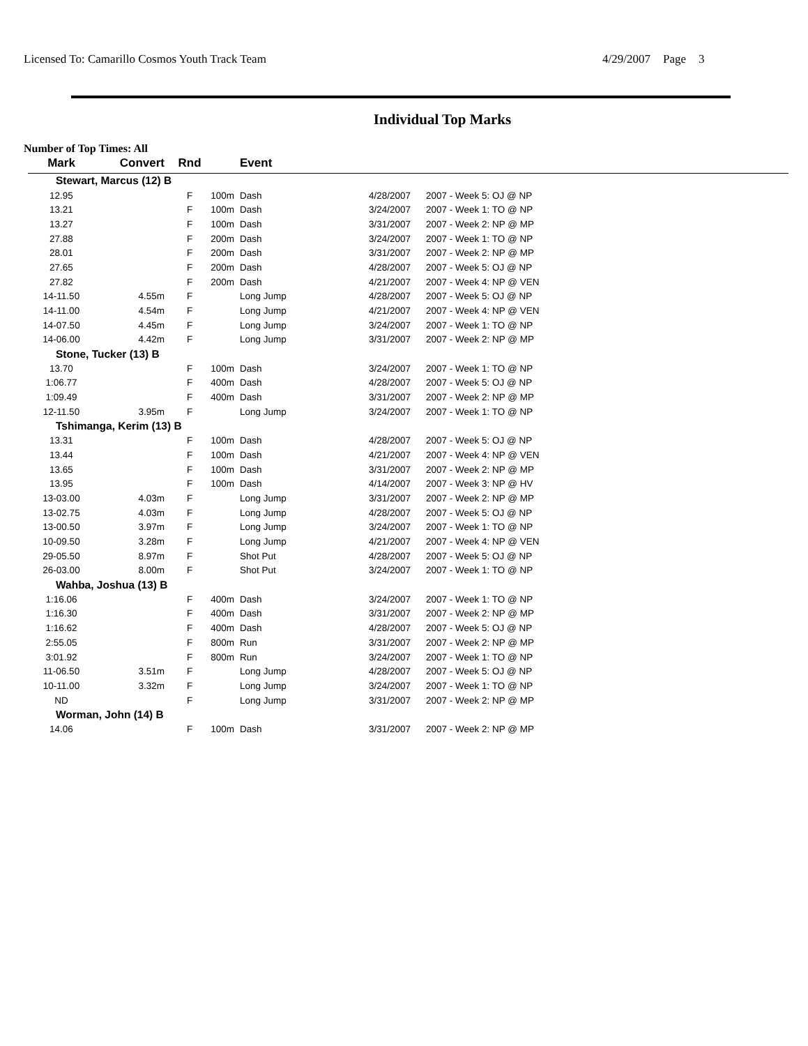Licensed To: Camarillo Cosmos Youth Track Team 4/29/2007 Page 3
Individual Top Marks
Number of Top Times: All
| Mark | Convert | Rnd | | Event | | |
| --- | --- | --- | --- | --- | --- | --- |
| Stewart, Marcus (12) B | | | | | | |
| 12.95 | | F | 100m | Dash | 4/28/2007 | 2007 - Week 5: OJ @ NP |
| 13.21 | | F | 100m | Dash | 3/24/2007 | 2007 - Week 1: TO @ NP |
| 13.27 | | F | 100m | Dash | 3/31/2007 | 2007 - Week 2: NP @ MP |
| 27.88 | | F | 200m | Dash | 3/24/2007 | 2007 - Week 1: TO @ NP |
| 28.01 | | F | 200m | Dash | 3/31/2007 | 2007 - Week 2: NP @ MP |
| 27.65 | | F | 200m | Dash | 4/28/2007 | 2007 - Week 5: OJ @ NP |
| 27.82 | | F | 200m | Dash | 4/21/2007 | 2007 - Week 4: NP @ VEN |
| 14-11.50 | 4.55m | F | | Long Jump | 4/28/2007 | 2007 - Week 5: OJ @ NP |
| 14-11.00 | 4.54m | F | | Long Jump | 4/21/2007 | 2007 - Week 4: NP @ VEN |
| 14-07.50 | 4.45m | F | | Long Jump | 3/24/2007 | 2007 - Week 1: TO @ NP |
| 14-06.00 | 4.42m | F | | Long Jump | 3/31/2007 | 2007 - Week 2: NP @ MP |
| Stone, Tucker (13) B | | | | | | |
| 13.70 | | F | 100m | Dash | 3/24/2007 | 2007 - Week 1: TO @ NP |
| 1:06.77 | | F | 400m | Dash | 4/28/2007 | 2007 - Week 5: OJ @ NP |
| 1:09.49 | | F | 400m | Dash | 3/31/2007 | 2007 - Week 2: NP @ MP |
| 12-11.50 | 3.95m | F | | Long Jump | 3/24/2007 | 2007 - Week 1: TO @ NP |
| Tshimanga, Kerim (13) B | | | | | | |
| 13.31 | | F | 100m | Dash | 4/28/2007 | 2007 - Week 5: OJ @ NP |
| 13.44 | | F | 100m | Dash | 4/21/2007 | 2007 - Week 4: NP @ VEN |
| 13.65 | | F | 100m | Dash | 3/31/2007 | 2007 - Week 2: NP @ MP |
| 13.95 | | F | 100m | Dash | 4/14/2007 | 2007 - Week 3: NP @ HV |
| 13-03.00 | 4.03m | F | | Long Jump | 3/31/2007 | 2007 - Week 2: NP @ MP |
| 13-02.75 | 4.03m | F | | Long Jump | 4/28/2007 | 2007 - Week 5: OJ @ NP |
| 13-00.50 | 3.97m | F | | Long Jump | 3/24/2007 | 2007 - Week 1: TO @ NP |
| 10-09.50 | 3.28m | F | | Long Jump | 4/21/2007 | 2007 - Week 4: NP @ VEN |
| 29-05.50 | 8.97m | F | | Shot Put | 4/28/2007 | 2007 - Week 5: OJ @ NP |
| 26-03.00 | 8.00m | F | | Shot Put | 3/24/2007 | 2007 - Week 1: TO @ NP |
| Wahba, Joshua (13) B | | | | | | |
| 1:16.06 | | F | 400m | Dash | 3/24/2007 | 2007 - Week 1: TO @ NP |
| 1:16.30 | | F | 400m | Dash | 3/31/2007 | 2007 - Week 2: NP @ MP |
| 1:16.62 | | F | 400m | Dash | 4/28/2007 | 2007 - Week 5: OJ @ NP |
| 2:55.05 | | F | 800m | Run | 3/31/2007 | 2007 - Week 2: NP @ MP |
| 3:01.92 | | F | 800m | Run | 3/24/2007 | 2007 - Week 1: TO @ NP |
| 11-06.50 | 3.51m | F | | Long Jump | 4/28/2007 | 2007 - Week 5: OJ @ NP |
| 10-11.00 | 3.32m | F | | Long Jump | 3/24/2007 | 2007 - Week 1: TO @ NP |
| ND | | F | | Long Jump | 3/31/2007 | 2007 - Week 2: NP @ MP |
| Worman, John (14) B | | | | | | |
| 14.06 | | F | 100m | Dash | 3/31/2007 | 2007 - Week 2: NP @ MP |